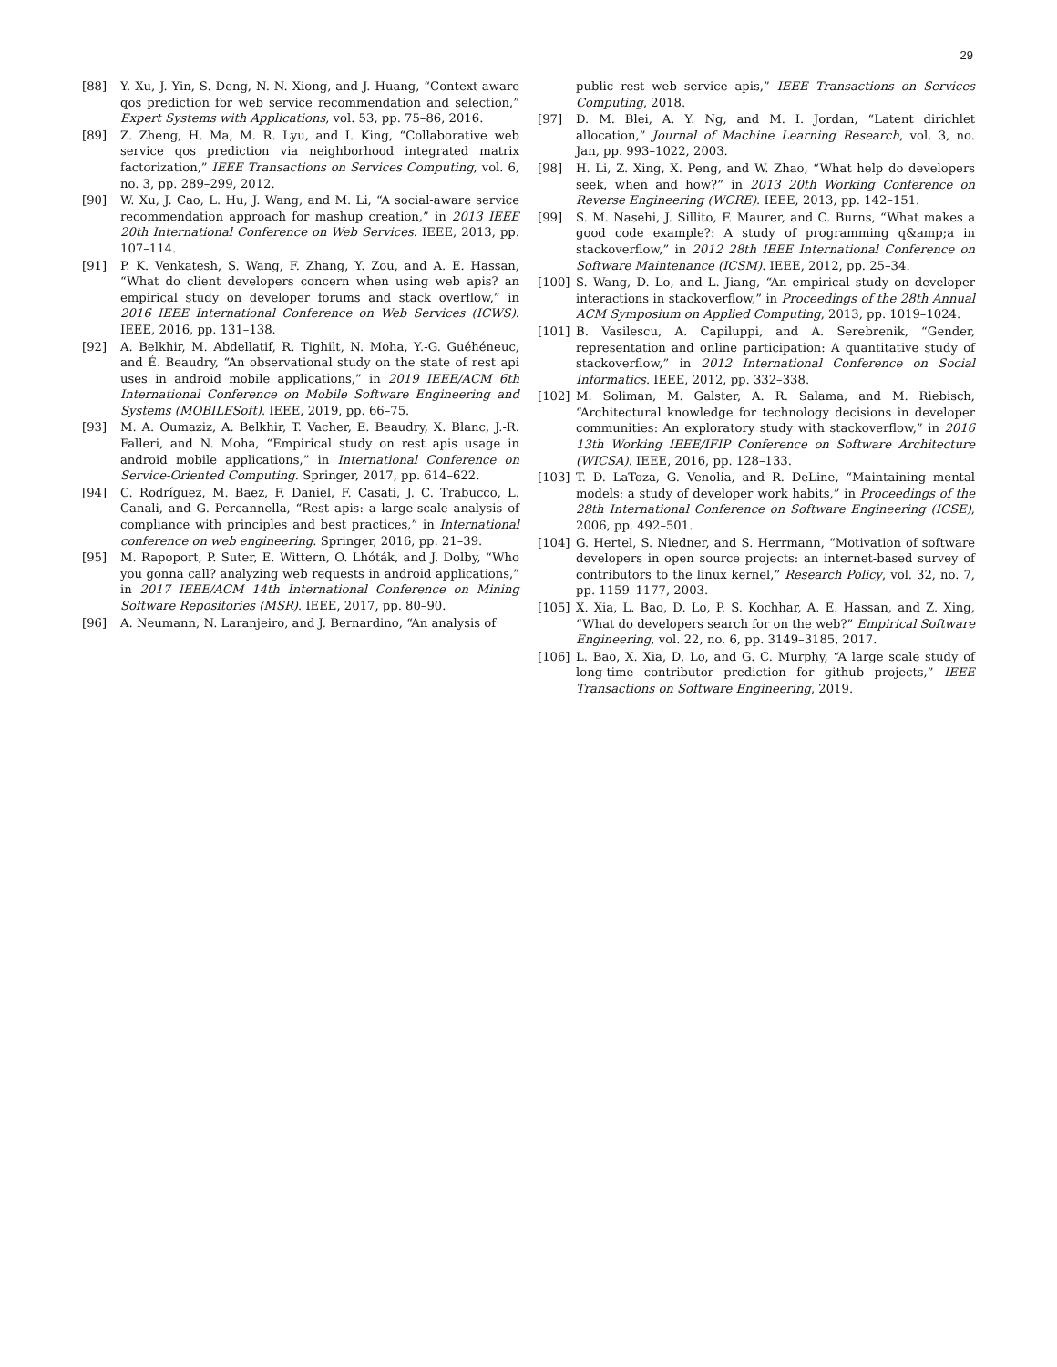29
[88] Y. Xu, J. Yin, S. Deng, N. N. Xiong, and J. Huang, “Context-aware qos prediction for web service recommendation and selection,” Expert Systems with Applications, vol. 53, pp. 75–86, 2016.
[89] Z. Zheng, H. Ma, M. R. Lyu, and I. King, “Collaborative web service qos prediction via neighborhood integrated matrix factorization,” IEEE Transactions on Services Computing, vol. 6, no. 3, pp. 289–299, 2012.
[90] W. Xu, J. Cao, L. Hu, J. Wang, and M. Li, “A social-aware service recommendation approach for mashup creation,” in 2013 IEEE 20th International Conference on Web Services. IEEE, 2013, pp. 107–114.
[91] P. K. Venkatesh, S. Wang, F. Zhang, Y. Zou, and A. E. Hassan, “What do client developers concern when using web apis? an empirical study on developer forums and stack overflow,” in 2016 IEEE International Conference on Web Services (ICWS). IEEE, 2016, pp. 131–138.
[92] A. Belkhir, M. Abdellatif, R. Tighilt, N. Moha, Y.-G. Guéhéneuc, and É. Beaudry, “An observational study on the state of rest api uses in android mobile applications,” in 2019 IEEE/ACM 6th International Conference on Mobile Software Engineering and Systems (MOBILESoft). IEEE, 2019, pp. 66–75.
[93] M. A. Oumaziz, A. Belkhir, T. Vacher, E. Beaudry, X. Blanc, J.-R. Falleri, and N. Moha, “Empirical study on rest apis usage in android mobile applications,” in International Conference on Service-Oriented Computing. Springer, 2017, pp. 614–622.
[94] C. Rodríguez, M. Baez, F. Daniel, F. Casati, J. C. Trabucco, L. Canali, and G. Percannella, “Rest apis: a large-scale analysis of compliance with principles and best practices,” in International conference on web engineering. Springer, 2016, pp. 21–39.
[95] M. Rapoport, P. Suter, E. Wittern, O. Lhóták, and J. Dolby, “Who you gonna call? analyzing web requests in android applications,” in 2017 IEEE/ACM 14th International Conference on Mining Software Repositories (MSR). IEEE, 2017, pp. 80–90.
[96] A. Neumann, N. Laranjeiro, and J. Bernardino, “An analysis of
public rest web service apis,” IEEE Transactions on Services Computing, 2018.
[97] D. M. Blei, A. Y. Ng, and M. I. Jordan, “Latent dirichlet allocation,” Journal of Machine Learning Research, vol. 3, no. Jan, pp. 993–1022, 2003.
[98] H. Li, Z. Xing, X. Peng, and W. Zhao, “What help do developers seek, when and how?” in 2013 20th Working Conference on Reverse Engineering (WCRE). IEEE, 2013, pp. 142–151.
[99] S. M. Nasehi, J. Sillito, F. Maurer, and C. Burns, “What makes a good code example?: A study of programming q&amp;a in stackoverflow,” in 2012 28th IEEE International Conference on Software Maintenance (ICSM). IEEE, 2012, pp. 25–34.
[100] S. Wang, D. Lo, and L. Jiang, “An empirical study on developer interactions in stackoverflow,” in Proceedings of the 28th Annual ACM Symposium on Applied Computing, 2013, pp. 1019–1024.
[101] B. Vasilescu, A. Capiluppi, and A. Serebrenik, “Gender, representation and online participation: A quantitative study of stackoverflow,” in 2012 International Conference on Social Informatics. IEEE, 2012, pp. 332–338.
[102] M. Soliman, M. Galster, A. R. Salama, and M. Riebisch, “Architectural knowledge for technology decisions in developer communities: An exploratory study with stackoverflow,” in 2016 13th Working IEEE/IFIP Conference on Software Architecture (WICSA). IEEE, 2016, pp. 128–133.
[103] T. D. LaToza, G. Venolia, and R. DeLine, “Maintaining mental models: a study of developer work habits,” in Proceedings of the 28th International Conference on Software Engineering (ICSE), 2006, pp. 492–501.
[104] G. Hertel, S. Niedner, and S. Herrmann, “Motivation of software developers in open source projects: an internet-based survey of contributors to the linux kernel,” Research Policy, vol. 32, no. 7, pp. 1159–1177, 2003.
[105] X. Xia, L. Bao, D. Lo, P. S. Kochhar, A. E. Hassan, and Z. Xing, “What do developers search for on the web?” Empirical Software Engineering, vol. 22, no. 6, pp. 3149–3185, 2017.
[106] L. Bao, X. Xia, D. Lo, and G. C. Murphy, “A large scale study of long-time contributor prediction for github projects,” IEEE Transactions on Software Engineering, 2019.